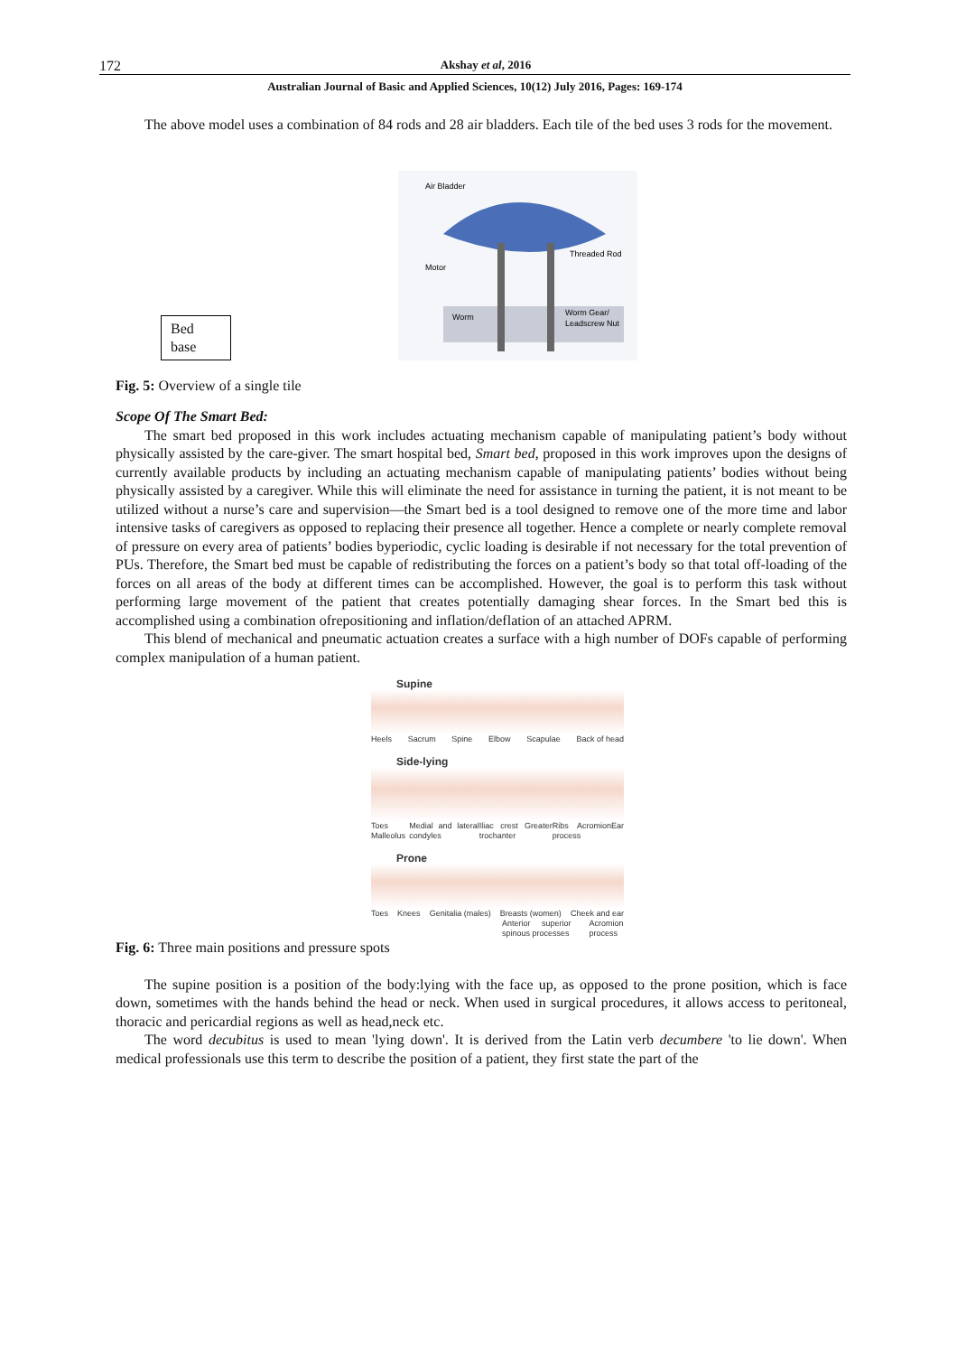172
Akshay et al, 2016
Australian Journal of Basic and Applied Sciences, 10(12) July 2016, Pages: 169-174
The above model uses a combination of 84 rods and 28 air bladders. Each tile of the bed uses 3 rods for the movement.
Bed base
Air Bladder
Threaded Rod
Motor
Worm
Worm Gear/
Leadscrew Nut
Fig. 5: Overview of a single tile
Scope Of The Smart Bed:
The smart bed proposed in this work includes actuating mechanism capable of manipulating patient’s body without physically assisted by the care-giver. The smart hospital bed, Smart bed, proposed in this work improves upon the designs of currently available products by including an actuating mechanism capable of manipulating patients’ bodies without being physically assisted by a caregiver. While this will eliminate the need for assistance in turning the patient, it is not meant to be utilized without a nurse’s care and supervision—the Smart bed is a tool designed to remove one of the more time and labor intensive tasks of caregivers as opposed to replacing their presence all together. Hence a complete or nearly complete removal of pressure on every area of patients’ bodies byperiodic, cyclic loading is desirable if not necessary for the total prevention of PUs. Therefore, the Smart bed must be capable of redistributing the forces on a patient’s body so that total off-loading of the forces on all areas of the body at different times can be accomplished. However, the goal is to perform this task without performing large movement of the patient that creates potentially damaging shear forces. In the Smart bed this is accomplished using a combination ofrepositioning and inflation/deflation of an attached APRM.
This blend of mechanical and pneumatic actuation creates a surface with a high number of DOFs capable of performing complex manipulation of a human patient.
Supine
Heels Sacrum Spine Elbow Scapulae Back of head
Side-lying
Toes Malleolus Medial and lateral condyles Iliac crest Greater trochanter Ribs Acromion process Ear
Prone
Toes Knees Genitalia (males) Breasts (women) Cheek and ear
Anterior superior spinous processes Acromion process
Fig. 6: Three main positions and pressure spots
The supine position is a position of the body:lying with the face up, as opposed to the prone position, which is face down, sometimes with the hands behind the head or neck. When used in surgical procedures, it allows access to peritoneal, thoracic and pericardial regions as well as head,neck etc.
The word decubitus is used to mean 'lying down'. It is derived from the Latin verb decumbere 'to lie down'. When medical professionals use this term to describe the position of a patient, they first state the part of the